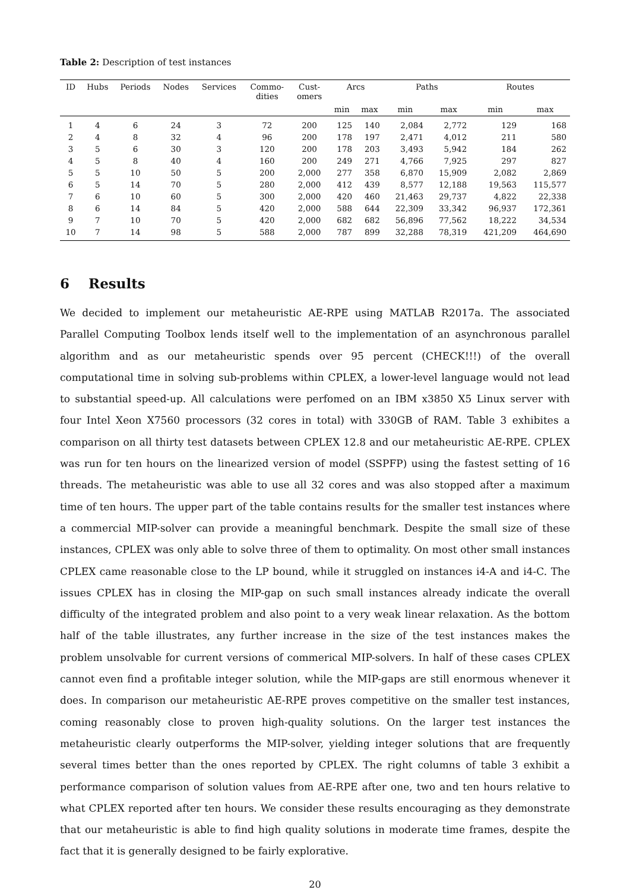Table 2: Description of test instances
| ID | Hubs | Periods | Nodes | Services | Commo- dities | Cust- omers | Arcs | | Paths | | Routes | |
| --- | --- | --- | --- | --- | --- | --- | --- | --- | --- | --- | --- | --- |
| | | | | | | | min | max | min | max | min | max |
| 1 | 4 | 6 | 24 | 3 | 72 | 200 | 125 | 140 | 2,084 | 2,772 | 129 | 168 |
| 2 | 4 | 8 | 32 | 4 | 96 | 200 | 178 | 197 | 2,471 | 4,012 | 211 | 580 |
| 3 | 5 | 6 | 30 | 3 | 120 | 200 | 178 | 203 | 3,493 | 5,942 | 184 | 262 |
| 4 | 5 | 8 | 40 | 4 | 160 | 200 | 249 | 271 | 4,766 | 7,925 | 297 | 827 |
| 5 | 5 | 10 | 50 | 5 | 200 | 2,000 | 277 | 358 | 6,870 | 15,909 | 2,082 | 2,869 |
| 6 | 5 | 14 | 70 | 5 | 280 | 2,000 | 412 | 439 | 8,577 | 12,188 | 19,563 | 115,577 |
| 7 | 6 | 10 | 60 | 5 | 300 | 2,000 | 420 | 460 | 21,463 | 29,737 | 4,822 | 22,338 |
| 8 | 6 | 14 | 84 | 5 | 420 | 2,000 | 588 | 644 | 22,309 | 33,342 | 96,937 | 172,361 |
| 9 | 7 | 10 | 70 | 5 | 420 | 2,000 | 682 | 682 | 56,896 | 77,562 | 18,222 | 34,534 |
| 10 | 7 | 14 | 98 | 5 | 588 | 2,000 | 787 | 899 | 32,288 | 78,319 | 421,209 | 464,690 |
6 Results
We decided to implement our metaheuristic AE-RPE using MATLAB R2017a. The associated Parallel Computing Toolbox lends itself well to the implementation of an asynchronous parallel algorithm and as our metaheuristic spends over 95 percent (CHECK!!!) of the overall computational time in solving sub-problems within CPLEX, a lower-level language would not lead to substantial speed-up. All calculations were perfomed on an IBM x3850 X5 Linux server with four Intel Xeon X7560 processors (32 cores in total) with 330GB of RAM. Table 3 exhibites a comparison on all thirty test datasets between CPLEX 12.8 and our metaheuristic AE-RPE. CPLEX was run for ten hours on the linearized version of model (SSPFP) using the fastest setting of 16 threads. The metaheuristic was able to use all 32 cores and was also stopped after a maximum time of ten hours. The upper part of the table contains results for the smaller test instances where a commercial MIP-solver can provide a meaningful benchmark. Despite the small size of these instances, CPLEX was only able to solve three of them to optimality. On most other small instances CPLEX came reasonable close to the LP bound, while it struggled on instances i4-A and i4-C. The issues CPLEX has in closing the MIP-gap on such small instances already indicate the overall difficulty of the integrated problem and also point to a very weak linear relaxation. As the bottom half of the table illustrates, any further increase in the size of the test instances makes the problem unsolvable for current versions of commerical MIP-solvers. In half of these cases CPLEX cannot even find a profitable integer solution, while the MIP-gaps are still enormous whenever it does. In comparison our metaheuristic AE-RPE proves competitive on the smaller test instances, coming reasonably close to proven high-quality solutions. On the larger test instances the metaheuristic clearly outperforms the MIP-solver, yielding integer solutions that are frequently several times better than the ones reported by CPLEX. The right columns of table 3 exhibit a performance comparison of solution values from AE-RPE after one, two and ten hours relative to what CPLEX reported after ten hours. We consider these results encouraging as they demonstrate that our metaheuristic is able to find high quality solutions in moderate time frames, despite the fact that it is generally designed to be fairly explorative.
20